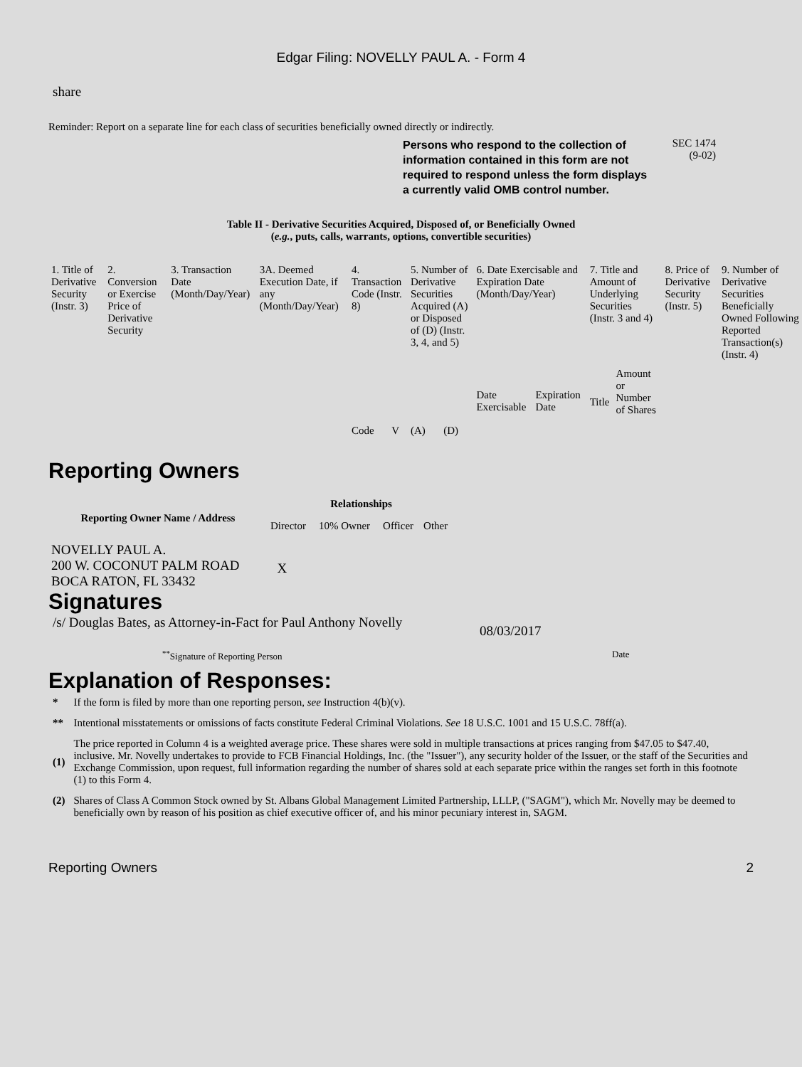Edgar Filing: NOVELLY PAUL A. - Form 4
share
Reminder: Report on a separate line for each class of securities beneficially owned directly or indirectly.
Persons who respond to the collection of information contained in this form are not required to respond unless the form displays a currently valid OMB control number.
SEC 1474
(9-02)
Table II - Derivative Securities Acquired, Disposed of, or Beneficially Owned
(e.g., puts, calls, warrants, options, convertible securities)
| 1. Title of Derivative Security (Instr. 3) | 2. Conversion or Exercise Price of Derivative Security | 3. Transaction Date (Month/Day/Year) | 3A. Deemed Execution Date, if any (Month/Day/Year) | 4. Transaction Code (Instr. 8) | | 5. Number of Derivative Securities Acquired (A) or Disposed of (D) (Instr. 3, 4, and 5) | | 6. Date Exercisable and Expiration Date (Month/Day/Year) | | 7. Title and Amount of Underlying Securities (Instr. 3 and 4) | | 8. Price of Derivative Security (Instr. 5) | 9. Number of Derivative Securities Beneficially Owned Following Reported Transaction(s) (Instr. 4) |
| | | | | Code | V | (A) | (D) | Date Exercisable | Expiration Date | Title | Amount or Number of Shares | | |
Reporting Owners
| Reporting Owner Name / Address | Relationships | | | |
| --- | --- | --- | --- | --- |
| | Director | 10% Owner | Officer | Other |
| NOVELLY PAUL A. 200 W. COCONUT PALM ROAD BOCA RATON, FL 33432 | X | | | |
Signatures
/s/ Douglas Bates, as Attorney-in-Fact for Paul Anthony Novelly
08/03/2017
<sup>**</sup> Signature of Reporting Person Date
Explanation of Responses:
| * | If the form is filed by more than one reporting person, see Instruction 4(b)(v). |
| ** | Intentional misstatements or omissions of facts constitute Federal Criminal Violations. See 18 U.S.C. 1001 and 15 U.S.C. 78ff(a). |
| (1) | The price reported in Column 4 is a weighted average price. These shares were sold in multiple transactions at prices ranging from $47.05 to $47.40, inclusive. Mr. Novelly undertakes to provide to FCB Financial Holdings, Inc. (the "Issuer"), any security holder of the Issuer, or the staff of the Securities and Exchange Commission, upon request, full information regarding the number of shares sold at each separate price within the ranges set forth in this footnote (1) to this Form 4. |
| (2) | Shares of Class A Common Stock owned by St. Albans Global Management Limited Partnership, LLLP, ("SAGM"), which Mr. Novelly may be deemed to beneficially own by reason of his position as chief executive officer of, and his minor pecuniary interest in, SAGM. |
Reporting Owners 2